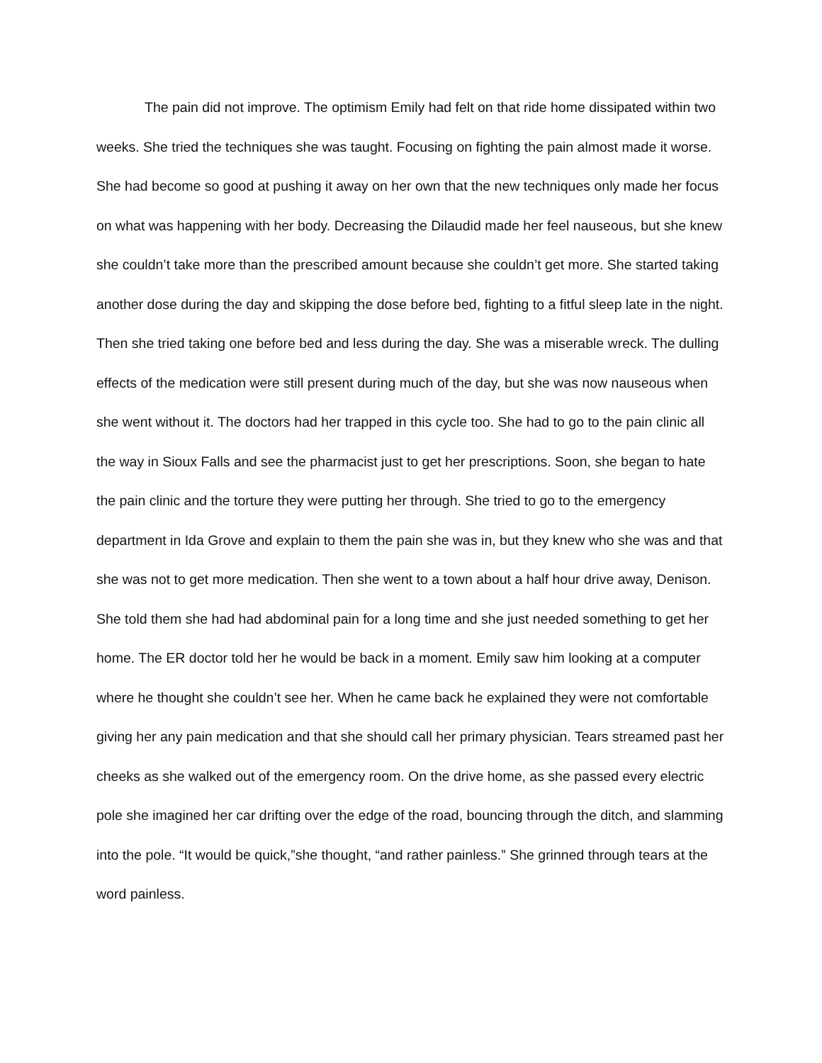The pain did not improve. The optimism Emily had felt on that ride home dissipated within two weeks. She tried the techniques she was taught. Focusing on fighting the pain almost made it worse. She had become so good at pushing it away on her own that the new techniques only made her focus on what was happening with her body. Decreasing the Dilaudid made her feel nauseous, but she knew she couldn’t take more than the prescribed amount because she couldn’t get more. She started taking another dose during the day and skipping the dose before bed, fighting to a fitful sleep late in the night. Then she tried taking one before bed and less during the day. She was a miserable wreck. The dulling effects of the medication were still present during much of the day, but she was now nauseous when she went without it. The doctors had her trapped in this cycle too. She had to go to the pain clinic all the way in Sioux Falls and see the pharmacist just to get her prescriptions. Soon, she began to hate the pain clinic and the torture they were putting her through. She tried to go to the emergency department in Ida Grove and explain to them the pain she was in, but they knew who she was and that she was not to get more medication. Then she went to a town about a half hour drive away, Denison. She told them she had had abdominal pain for a long time and she just needed something to get her home. The ER doctor told her he would be back in a moment. Emily saw him looking at a computer where he thought she couldn’t see her. When he came back he explained they were not comfortable giving her any pain medication and that she should call her primary physician. Tears streamed past her cheeks as she walked out of the emergency room. On the drive home, as she passed every electric pole she imagined her car drifting over the edge of the road, bouncing through the ditch, and slamming into the pole. “It would be quick,”she thought, “and rather painless.” She grinned through tears at the word painless.